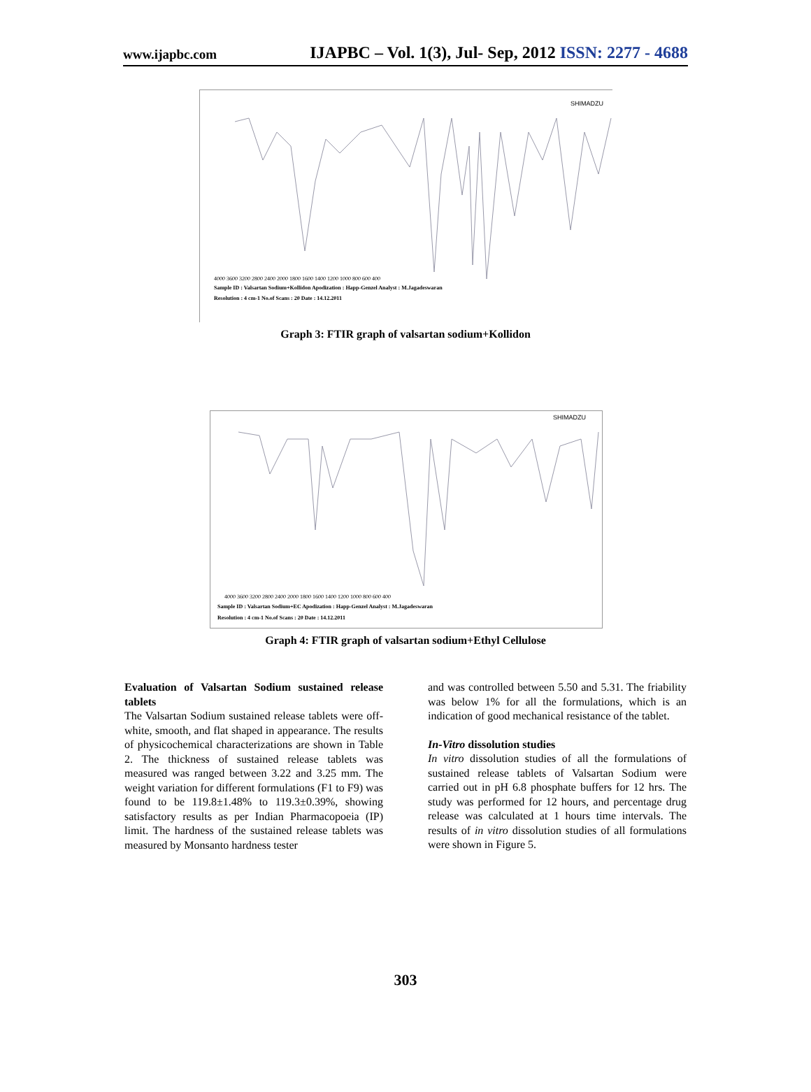www.ijapbc.com IJAPBC – Vol. 1(3), Jul- Sep, 2012 ISSN: 2277 - 4688
SHIMADZU
4000 3600 3200 2800 2400 2000 1800 1600 1400 1200 1000 800 600 400
Sample ID : Valsartan Sodium+Kollidon Apodization : Happ-Genzel Analyst : M.Jagadeswaran
Resolution : 4 cm-1 No.of Scans : 20 Date : 14.12.2011
Graph 3: FTIR graph of valsartan sodium+Kollidon
SHIMADZU
4000 3600 3200 2800 2400 2000 1800 1600 1400 1200 1000 800 600 400
Sample ID : Valsartan Sodium+EC Apodization : Happ-Genzel Analyst : M.Jagadeswaran
Resolution : 4 cm-1 No.of Scans : 20 Date : 14.12.2011
Graph 4: FTIR graph of valsartan sodium+Ethyl Cellulose
Evaluation of Valsartan Sodium sustained release tablets
The Valsartan Sodium sustained release tablets were off-white, smooth, and flat shaped in appearance. The results of physicochemical characterizations are shown in Table 2. The thickness of sustained release tablets was measured was ranged between 3.22 and 3.25 mm. The weight variation for different formulations (F1 to F9) was found to be 119.8±1.48% to 119.3±0.39%, showing satisfactory results as per Indian Pharmacopoeia (IP) limit. The hardness of the sustained release tablets was measured by Monsanto hardness tester
and was controlled between 5.50 and 5.31. The friability was below 1% for all the formulations, which is an indication of good mechanical resistance of the tablet.
In-Vitro dissolution studies
In vitro dissolution studies of all the formulations of sustained release tablets of Valsartan Sodium were carried out in pH 6.8 phosphate buffers for 12 hrs. The study was performed for 12 hours, and percentage drug release was calculated at 1 hours time intervals. The results of in vitro dissolution studies of all formulations were shown in Figure 5.
303